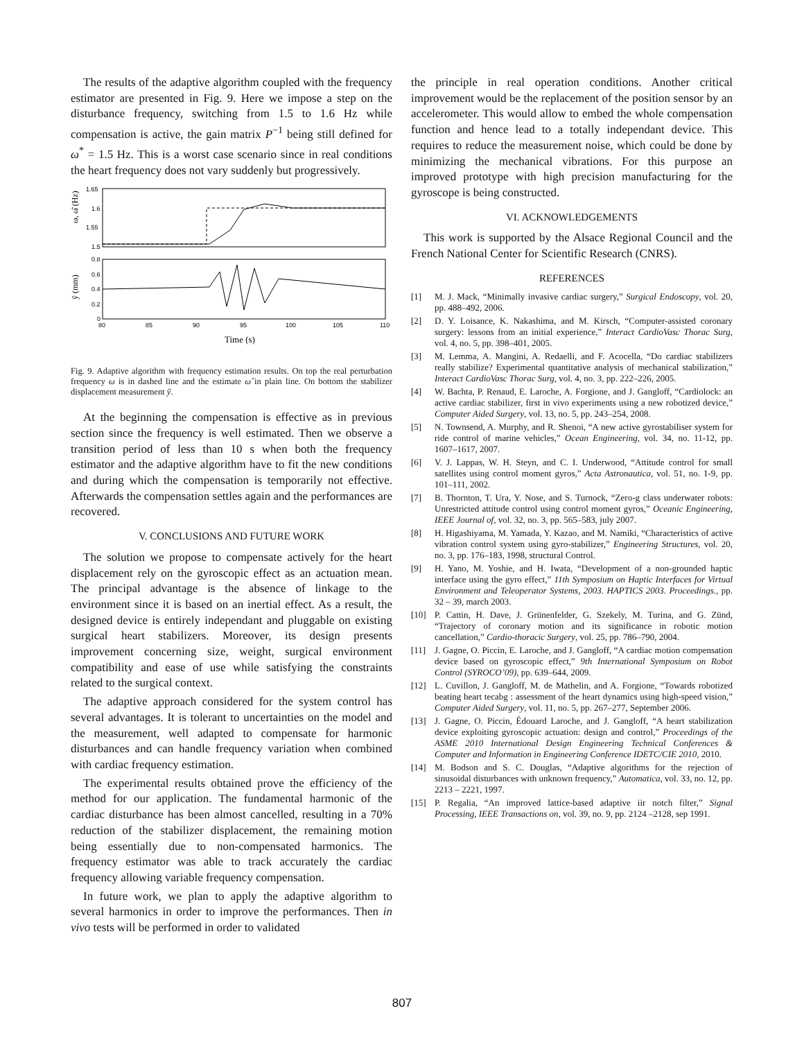The results of the adaptive algorithm coupled with the frequency estimator are presented in Fig. 9. Here we impose a step on the disturbance frequency, switching from 1.5 to 1.6 Hz while compensation is active, the gain matrix P<sup>−1</sup> being still defined for ω<sup>*</sup> = 1.5 Hz. This is a worst case scenario since in real conditions the heart frequency does not vary suddenly but progressively.
1.65
1.6
1.55
1.5
0.8
0.6
0.4
0.2
0
80
85
90
95
100
105
110
Time (s)
ω, ω̂ (Hz)
ỹ (mm)
Fig. 9. Adaptive algorithm with frequency estimation results. On top the real perturbation frequency ω is in dashed line and the estimate ω̂ in plain line. On bottom the stabilizer displacement measurement ỹ.
At the beginning the compensation is effective as in previous section since the frequency is well estimated. Then we observe a transition period of less than 10 s when both the frequency estimator and the adaptive algorithm have to fit the new conditions and during which the compensation is temporarily not effective. Afterwards the compensation settles again and the performances are recovered.
V. CONCLUSIONS AND FUTURE WORK
The solution we propose to compensate actively for the heart displacement rely on the gyroscopic effect as an actuation mean. The principal advantage is the absence of linkage to the environment since it is based on an inertial effect. As a result, the designed device is entirely independant and pluggable on existing surgical heart stabilizers. Moreover, its design presents improvement concerning size, weight, surgical environment compatibility and ease of use while satisfying the constraints related to the surgical context.
The adaptive approach considered for the system control has several advantages. It is tolerant to uncertainties on the model and the measurement, well adapted to compensate for harmonic disturbances and can handle frequency variation when combined with cardiac frequency estimation.
The experimental results obtained prove the efficiency of the method for our application. The fundamental harmonic of the cardiac disturbance has been almost cancelled, resulting in a 70% reduction of the stabilizer displacement, the remaining motion being essentially due to non-compensated harmonics. The frequency estimator was able to track accurately the cardiac frequency allowing variable frequency compensation.
In future work, we plan to apply the adaptive algorithm to several harmonics in order to improve the performances. Then in vivo tests will be performed in order to validated
the principle in real operation conditions. Another critical improvement would be the replacement of the position sensor by an accelerometer. This would allow to embed the whole compensation function and hence lead to a totally independant device. This requires to reduce the measurement noise, which could be done by minimizing the mechanical vibrations. For this purpose an improved prototype with high precision manufacturing for the gyroscope is being constructed.
VI. ACKNOWLEDGEMENTS
This work is supported by the Alsace Regional Council and the French National Center for Scientific Research (CNRS).
REFERENCES
[1] M. J. Mack, “Minimally invasive cardiac surgery,” Surgical Endoscopy, vol. 20, pp. 488–492, 2006.
[2] D. Y. Loisance, K. Nakashima, and M. Kirsch, “Computer-assisted coronary surgery: lessons from an initial experience,” Interact CardioVasc Thorac Surg, vol. 4, no. 5, pp. 398–401, 2005.
[3] M. Lemma, A. Mangini, A. Redaelli, and F. Acocella, “Do cardiac stabilizers really stabilize? Experimental quantitative analysis of mechanical stabilization,” Interact CardioVasc Thorac Surg, vol. 4, no. 3, pp. 222–226, 2005.
[4] W. Bachta, P. Renaud, E. Laroche, A. Forgione, and J. Gangloff, “Cardiolock: an active cardiac stabilizer, first in vivo experiments using a new robotized device,” Computer Aided Surgery, vol. 13, no. 5, pp. 243–254, 2008.
[5] N. Townsend, A. Murphy, and R. Shenoi, “A new active gyrostabiliser system for ride control of marine vehicles,” Ocean Engineering, vol. 34, no. 11-12, pp. 1607–1617, 2007.
[6] V. J. Lappas, W. H. Steyn, and C. I. Underwood, “Attitude control for small satellites using control moment gyros,” Acta Astronautica, vol. 51, no. 1-9, pp. 101–111, 2002.
[7] B. Thornton, T. Ura, Y. Nose, and S. Turnock, “Zero-g class underwater robots: Unrestricted attitude control using control moment gyros,” Oceanic Engineering, IEEE Journal of, vol. 32, no. 3, pp. 565–583, july 2007.
[8] H. Higashiyama, M. Yamada, Y. Kazao, and M. Namiki, “Characteristics of active vibration control system using gyro-stabilizer,” Engineering Structures, vol. 20, no. 3, pp. 176–183, 1998, structural Control.
[9] H. Yano, M. Yoshie, and H. Iwata, “Development of a non-grounded haptic interface using the gyro effect,” 11th Symposium on Haptic Interfaces for Virtual Environment and Teleoperator Systems, 2003. HAPTICS 2003. Proceedings., pp. 32 – 39, march 2003.
[10] P. Cattin, H. Dave, J. Grünenfelder, G. Szekely, M. Turina, and G. Zünd, “Trajectory of coronary motion and its significance in robotic motion cancellation,” Cardio-thoracic Surgery, vol. 25, pp. 786–790, 2004.
[11] J. Gagne, O. Piccin, E. Laroche, and J. Gangloff, “A cardiac motion compensation device based on gyroscopic effect,” 9th International Symposium on Robot Control (SYROCO’09), pp. 639–644, 2009.
[12] L. Cuvillon, J. Gangloff, M. de Mathelin, and A. Forgione, “Towards robotized beating heart tecabg : assessment of the heart dynamics using high-speed vision,” Computer Aided Surgery, vol. 11, no. 5, pp. 267–277, September 2006.
[13] J. Gagne, O. Piccin, Édouard Laroche, and J. Gangloff, “A heart stabilization device exploiting gyroscopic actuation: design and control,” Proceedings of the ASME 2010 International Design Engineering Technical Conferences & Computer and Information in Engineering Conference IDETC/CIE 2010, 2010.
[14] M. Bodson and S. C. Douglas, “Adaptive algorithms for the rejection of sinusoidal disturbances with unknown frequency,” Automatica, vol. 33, no. 12, pp. 2213 – 2221, 1997.
[15] P. Regalia, “An improved lattice-based adaptive iir notch filter,” Signal Processing, IEEE Transactions on, vol. 39, no. 9, pp. 2124 –2128, sep 1991.
807